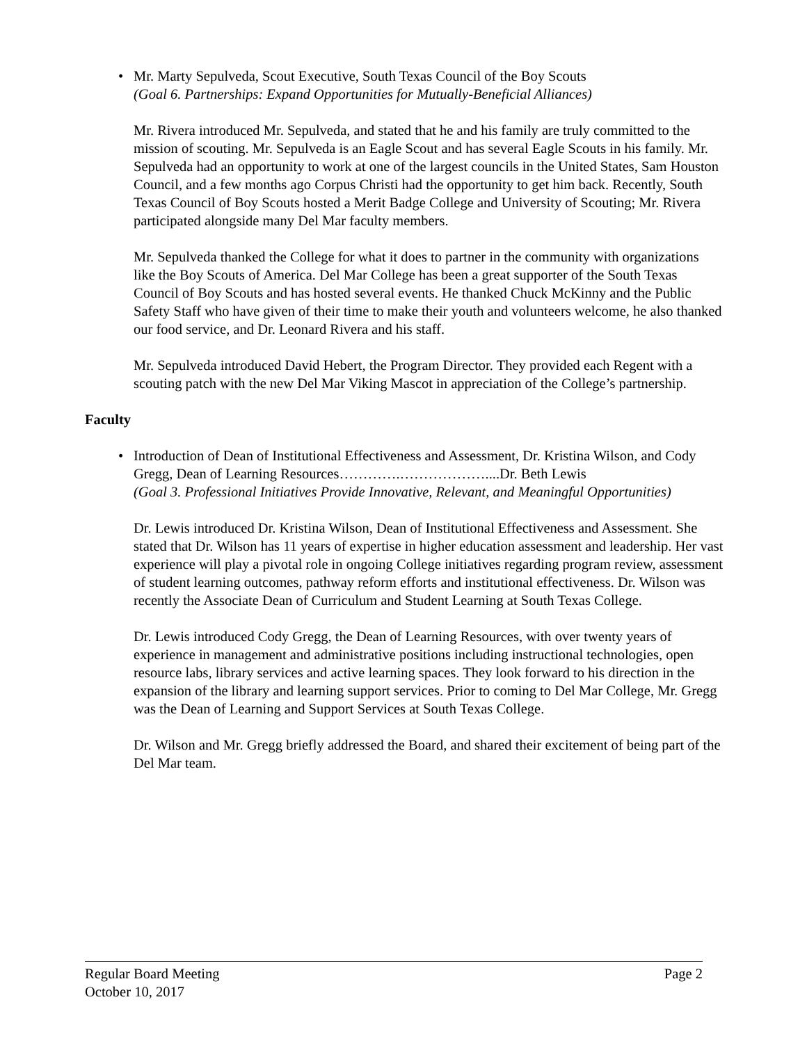• Mr. Marty Sepulveda, Scout Executive, South Texas Council of the Boy Scouts
(Goal 6. Partnerships: Expand Opportunities for Mutually-Beneficial Alliances)
Mr. Rivera introduced Mr. Sepulveda, and stated that he and his family are truly committed to the mission of scouting. Mr. Sepulveda is an Eagle Scout and has several Eagle Scouts in his family. Mr. Sepulveda had an opportunity to work at one of the largest councils in the United States, Sam Houston Council, and a few months ago Corpus Christi had the opportunity to get him back. Recently, South Texas Council of Boy Scouts hosted a Merit Badge College and University of Scouting; Mr. Rivera participated alongside many Del Mar faculty members.
Mr. Sepulveda thanked the College for what it does to partner in the community with organizations like the Boy Scouts of America. Del Mar College has been a great supporter of the South Texas Council of Boy Scouts and has hosted several events. He thanked Chuck McKinny and the Public Safety Staff who have given of their time to make their youth and volunteers welcome, he also thanked our food service, and Dr. Leonard Rivera and his staff.
Mr. Sepulveda introduced David Hebert, the Program Director. They provided each Regent with a scouting patch with the new Del Mar Viking Mascot in appreciation of the College’s partnership.
Faculty
• Introduction of Dean of Institutional Effectiveness and Assessment, Dr. Kristina Wilson, and Cody Gregg, Dean of Learning Resources………….………………....Dr. Beth Lewis
(Goal 3. Professional Initiatives Provide Innovative, Relevant, and Meaningful Opportunities)
Dr. Lewis introduced Dr. Kristina Wilson, Dean of Institutional Effectiveness and Assessment. She stated that Dr. Wilson has 11 years of expertise in higher education assessment and leadership. Her vast experience will play a pivotal role in ongoing College initiatives regarding program review, assessment of student learning outcomes, pathway reform efforts and institutional effectiveness. Dr. Wilson was recently the Associate Dean of Curriculum and Student Learning at South Texas College.
Dr. Lewis introduced Cody Gregg, the Dean of Learning Resources, with over twenty years of experience in management and administrative positions including instructional technologies, open resource labs, library services and active learning spaces. They look forward to his direction in the expansion of the library and learning support services. Prior to coming to Del Mar College, Mr. Gregg was the Dean of Learning and Support Services at South Texas College.
Dr. Wilson and Mr. Gregg briefly addressed the Board, and shared their excitement of being part of the Del Mar team.
Regular Board Meeting Page 2
October 10, 2017